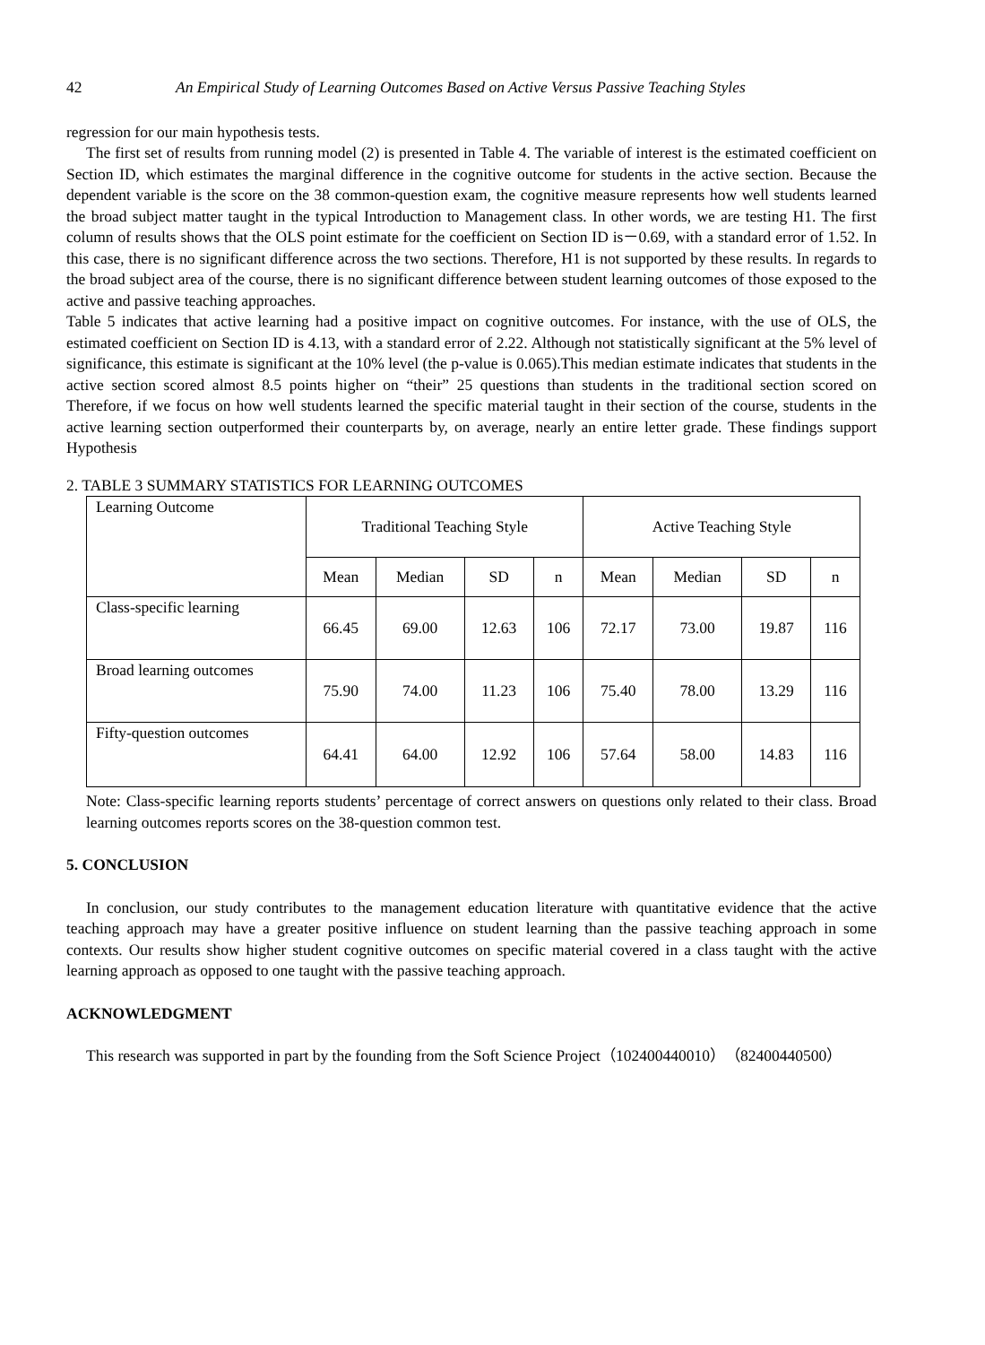42 An Empirical Study of Learning Outcomes Based on Active Versus Passive Teaching Styles
regression for our main hypothesis tests.
The first set of results from running model (2) is presented in Table 4. The variable of interest is the estimated coefficient on Section ID, which estimates the marginal difference in the cognitive outcome for students in the active section. Because the dependent variable is the score on the 38 common-question exam, the cognitive measure represents how well students learned the broad subject matter taught in the typical Introduction to Management class. In other words, we are testing H1. The first column of results shows that the OLS point estimate for the coefficient on Section ID is－0.69, with a standard error of 1.52. In this case, there is no significant difference across the two sections. Therefore, H1 is not supported by these results. In regards to the broad subject area of the course, there is no significant difference between student learning outcomes of those exposed to the active and passive teaching approaches.
Table 5 indicates that active learning had a positive impact on cognitive outcomes. For instance, with the use of OLS, the estimated coefficient on Section ID is 4.13, with a standard error of 2.22. Although not statistically significant at the 5% level of significance, this estimate is significant at the 10% level (the p-value is 0.065).This median estimate indicates that students in the active section scored almost 8.5 points higher on “their” 25 questions than students in the traditional section scored on Therefore, if we focus on how well students learned the specific material taught in their section of the course, students in the active learning section outperformed their counterparts by, on average, nearly an entire letter grade. These findings support Hypothesis
2. TABLE 3 SUMMARY STATISTICS FOR LEARNING OUTCOMES
| Learning Outcome | Traditional Teaching Style | | | | Active Teaching Style | | | |
| | Mean | Median | SD | n | Mean | Median | SD | n |
| Class-specific learning | 66.45 | 69.00 | 12.63 | 106 | 72.17 | 73.00 | 19.87 | 116 |
| Broad learning outcomes | 75.90 | 74.00 | 11.23 | 106 | 75.40 | 78.00 | 13.29 | 116 |
| Fifty-question outcomes | 64.41 | 64.00 | 12.92 | 106 | 57.64 | 58.00 | 14.83 | 116 |
Note: Class-specific learning reports students’ percentage of correct answers on questions only related to their class. Broad learning outcomes reports scores on the 38-question common test.
5. CONCLUSION
In conclusion, our study contributes to the management education literature with quantitative evidence that the active teaching approach may have a greater positive influence on student learning than the passive teaching approach in some contexts. Our results show higher student cognitive outcomes on specific material covered in a class taught with the active learning approach as opposed to one taught with the passive teaching approach.
ACKNOWLEDGMENT
This research was supported in part by the founding from the Soft Science Project（102400440010）（82400440500）